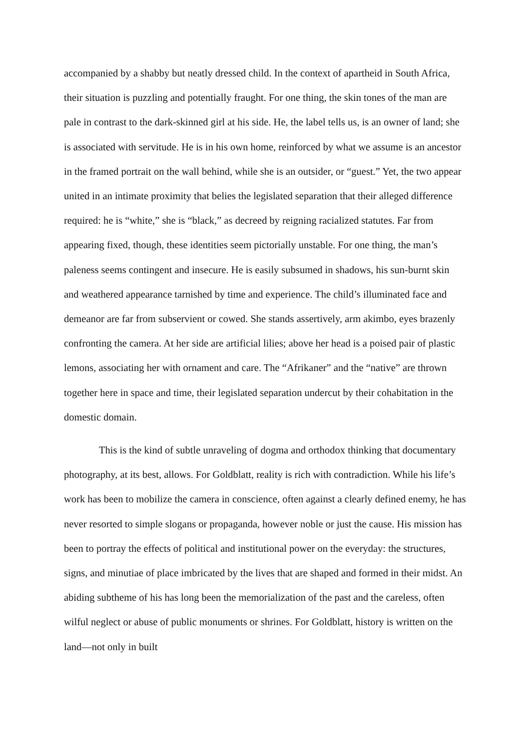accompanied by a shabby but neatly dressed child. In the context of apartheid in South Africa, their situation is puzzling and potentially fraught. For one thing, the skin tones of the man are pale in contrast to the dark-skinned girl at his side. He, the label tells us, is an owner of land; she is associated with servitude. He is in his own home, reinforced by what we assume is an ancestor in the framed portrait on the wall behind, while she is an outsider, or “guest.” Yet, the two appear united in an intimate proximity that belies the legislated separation that their alleged difference required: he is “white,” she is “black,” as decreed by reigning racialized statutes. Far from appearing fixed, though, these identities seem pictorially unstable. For one thing, the man’s paleness seems contingent and insecure. He is easily subsumed in shadows, his sun-burnt skin and weathered appearance tarnished by time and experience. The child’s illuminated face and demeanor are far from subservient or cowed. She stands assertively, arm akimbo, eyes brazenly confronting the camera. At her side are artificial lilies; above her head is a poised pair of plastic lemons, associating her with ornament and care. The “Afrikaner” and the “native” are thrown together here in space and time, their legislated separation undercut by their cohabitation in the domestic domain.
This is the kind of subtle unraveling of dogma and orthodox thinking that documentary photography, at its best, allows. For Goldblatt, reality is rich with contradiction. While his life’s work has been to mobilize the camera in conscience, often against a clearly defined enemy, he has never resorted to simple slogans or propaganda, however noble or just the cause. His mission has been to portray the effects of political and institutional power on the everyday: the structures, signs, and minutiae of place imbricated by the lives that are shaped and formed in their midst. An abiding subtheme of his has long been the memorialization of the past and the careless, often wilful neglect or abuse of public monuments or shrines. For Goldblatt, history is written on the land—not only in built